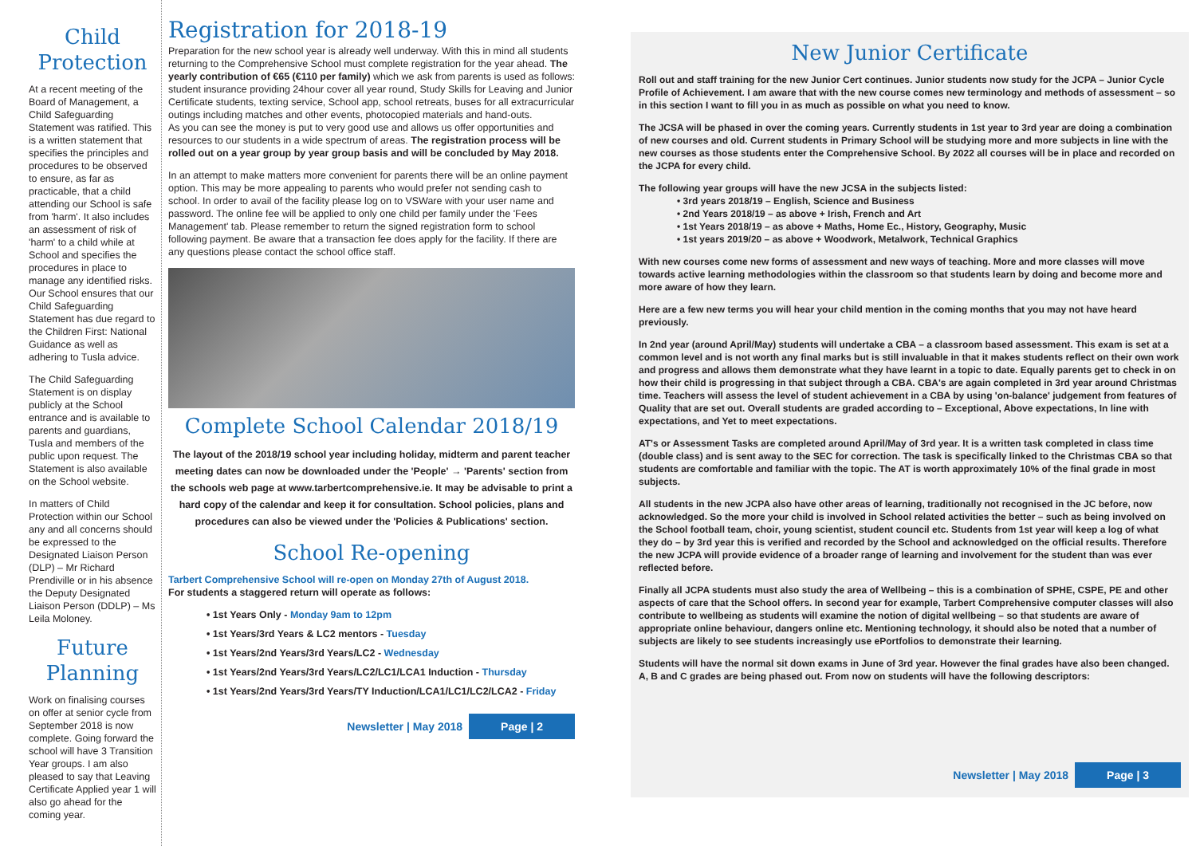Child Protection
At a recent meeting of the Board of Management, a Child Safeguarding Statement was ratified. This is a written statement that specifies the principles and procedures to be observed to ensure, as far as practicable, that a child attending our School is safe from 'harm'. It also includes an assessment of risk of 'harm' to a child while at School and specifies the procedures in place to manage any identified risks. Our School ensures that our Child Safeguarding Statement has due regard to the Children First: National Guidance as well as adhering to Tusla advice.
The Child Safeguarding Statement is on display publicly at the School entrance and is available to parents and guardians, Tusla and members of the public upon request. The Statement is also available on the School website.
In matters of Child Protection within our School any and all concerns should be expressed to the Designated Liaison Person (DLP) – Mr Richard Prendiville or in his absence the Deputy Designated Liaison Person (DDLP) – Ms Leila Moloney.
Future Planning
Work on finalising courses on offer at senior cycle from September 2018 is now complete. Going forward the school will have 3 Transition Year groups. I am also pleased to say that Leaving Certificate Applied year 1 will also go ahead for the coming year.
Registration for 2018-19
Preparation for the new school year is already well underway. With this in mind all students returning to the Comprehensive School must complete registration for the year ahead. The yearly contribution of €65 (€110 per family) which we ask from parents is used as follows: student insurance providing 24hour cover all year round, Study Skills for Leaving and Junior Certificate students, texting service, School app, school retreats, buses for all extracurricular outings including matches and other events, photocopied materials and hand-outs.
As you can see the money is put to very good use and allows us offer opportunities and resources to our students in a wide spectrum of areas. The registration process will be rolled out on a year group by year group basis and will be concluded by May 2018.
In an attempt to make matters more convenient for parents there will be an online payment option. This may be more appealing to parents who would prefer not sending cash to school. In order to avail of the facility please log on to VSWare with your user name and password. The online fee will be applied to only one child per family under the 'Fees Management' tab. Please remember to return the signed registration form to school following payment. Be aware that a transaction fee does apply for the facility. If there are any questions please contact the school office staff.
Complete School Calendar 2018/19
The layout of the 2018/19 school year including holiday, midterm and parent teacher meeting dates can now be downloaded under the 'People' → 'Parents' section from the schools web page at www.tarbertcomprehensive.ie. It may be advisable to print a hard copy of the calendar and keep it for consultation. School policies, plans and procedures can also be viewed under the 'Policies & Publications' section.
School Re-opening
Tarbert Comprehensive School will re-open on Monday 27th of August 2018.
For students a staggered return will operate as follows:
• 1st Years Only - Monday 9am to 12pm
• 1st Years/3rd Years & LC2 mentors - Tuesday
• 1st Years/2nd Years/3rd Years/LC2 - Wednesday
• 1st Years/2nd Years/3rd Years/LC2/LC1/LCA1 Induction - Thursday
• 1st Years/2nd Years/3rd Years/TY Induction/LCA1/LC1/LC2/LCA2 - Friday
Newsletter | May 2018 Page | 2
New Junior Certificate
Roll out and staff training for the new Junior Cert continues. Junior students now study for the JCPA – Junior Cycle Profile of Achievement. I am aware that with the new course comes new terminology and methods of assessment – so in this section I want to fill you in as much as possible on what you need to know.
The JCSA will be phased in over the coming years. Currently students in 1st year to 3rd year are doing a combination of new courses and old. Current students in Primary School will be studying more and more subjects in line with the new courses as those students enter the Comprehensive School. By 2022 all courses will be in place and recorded on the JCPA for every child.
The following year groups will have the new JCSA in the subjects listed:
    • 3rd years 2018/19 – English, Science and Business
    • 2nd Years 2018/19 – as above + Irish, French and Art
    • 1st Years 2018/19 – as above + Maths, Home Ec., History, Geography, Music
    • 1st years 2019/20 – as above + Woodwork, Metalwork, Technical Graphics
With new courses come new forms of assessment and new ways of teaching. More and more classes will move towards active learning methodologies within the classroom so that students learn by doing and become more and more aware of how they learn.
Here are a few new terms you will hear your child mention in the coming months that you may not have heard previously.
In 2nd year (around April/May) students will undertake a CBA – a classroom based assessment. This exam is set at a common level and is not worth any final marks but is still invaluable in that it makes students reflect on their own work and progress and allows them demonstrate what they have learnt in a topic to date. Equally parents get to check in on how their child is progressing in that subject through a CBA. CBA's are again completed in 3rd year around Christmas time. Teachers will assess the level of student achievement in a CBA by using 'on-balance' judgement from features of Quality that are set out. Overall students are graded according to – Exceptional, Above expectations, In line with expectations, and Yet to meet expectations.
AT's or Assessment Tasks are completed around April/May of 3rd year. It is a written task completed in class time (double class) and is sent away to the SEC for correction. The task is specifically linked to the Christmas CBA so that students are comfortable and familiar with the topic. The AT is worth approximately 10% of the final grade in most subjects.
All students in the new JCPA also have other areas of learning, traditionally not recognised in the JC before, now acknowledged. So the more your child is involved in School related activities the better – such as being involved on the School football team, choir, young scientist, student council etc. Students from 1st year will keep a log of what they do – by 3rd year this is verified and recorded by the School and acknowledged on the official results. Therefore the new JCPA will provide evidence of a broader range of learning and involvement for the student than was ever reflected before.
Finally all JCPA students must also study the area of Wellbeing – this is a combination of SPHE, CSPE, PE and other aspects of care that the School offers. In second year for example, Tarbert Comprehensive computer classes will also contribute to wellbeing as students will examine the notion of digital wellbeing – so that students are aware of appropriate online behaviour, dangers online etc. Mentioning technology, it should also be noted that a number of subjects are likely to see students increasingly use ePortfolios to demonstrate their learning.
Students will have the normal sit down exams in June of 3rd year. However the final grades have also been changed. A, B and C grades are being phased out. From now on students will have the following descriptors:
Newsletter | May 2018 Page | 3